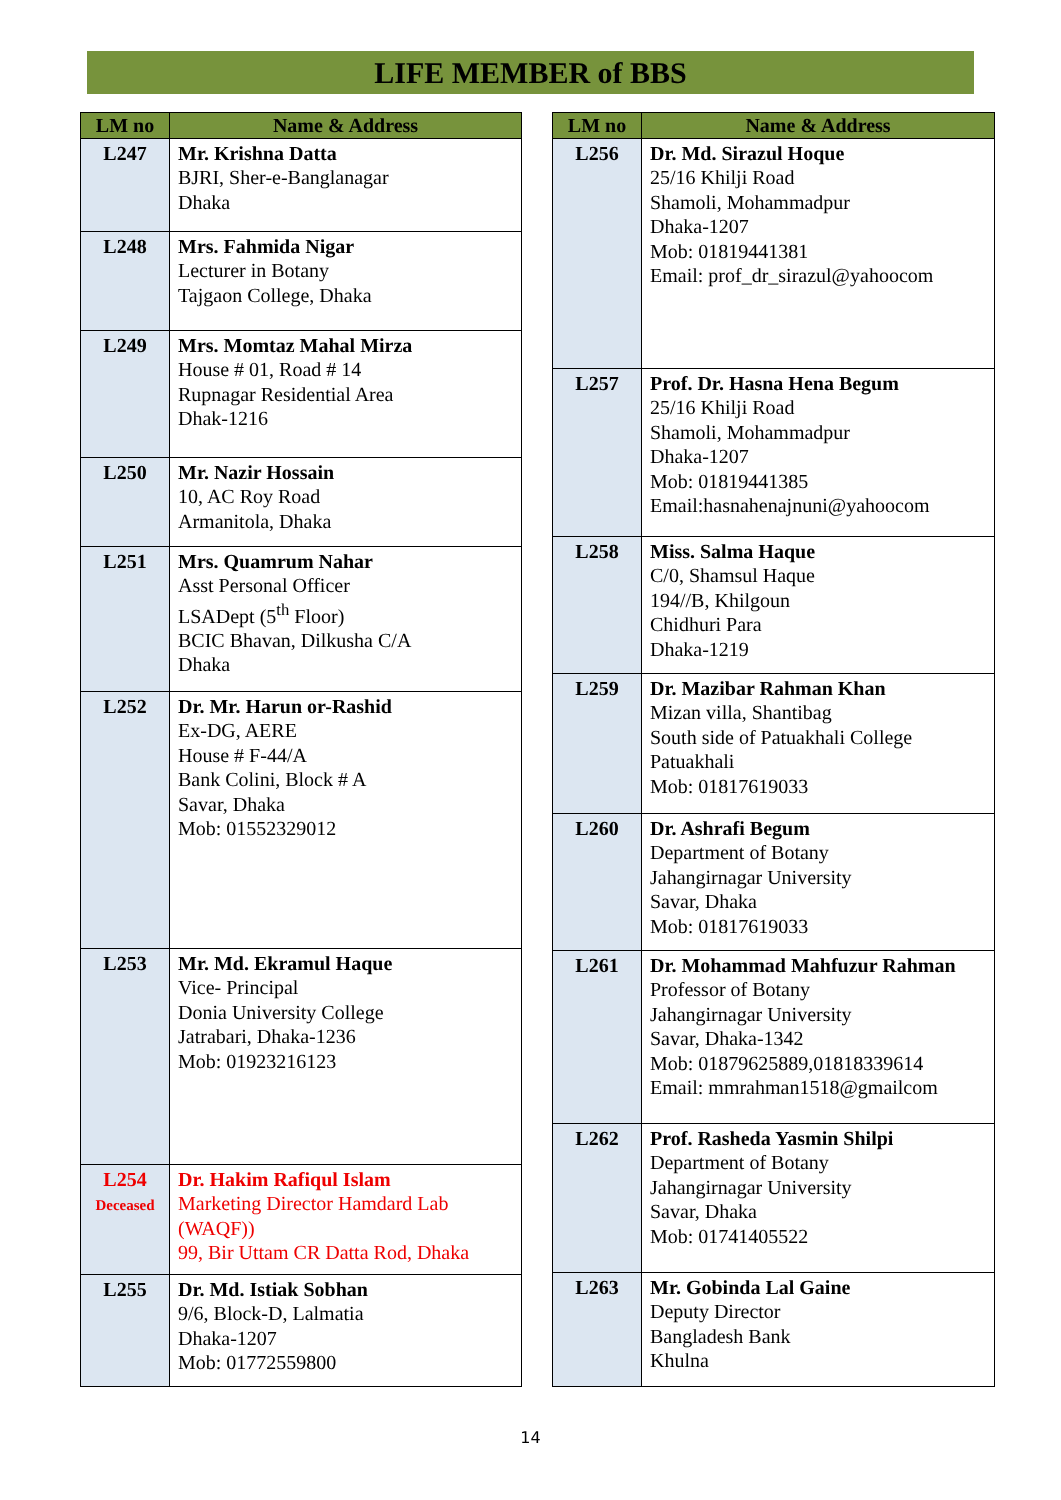LIFE MEMBER of BBS
| LM no | Name & Address |
| --- | --- |
| L247 | Mr. Krishna Datta BJRI, Sher-e-Banglanagar Dhaka |
| L248 | Mrs. Fahmida Nigar Lecturer in Botany Tajgaon College, Dhaka |
| L249 | Mrs. Momtaz Mahal Mirza House # 01, Road # 14 Rupnagar Residential Area Dhak-1216 |
| L250 | Mr. Nazir Hossain 10, AC Roy Road Armanitola, Dhaka |
| L251 | Mrs. Quamrum Nahar Asst Personal Officer LSADept (5<sup>th</sup> Floor) BCIC Bhavan, Dilkusha C/A Dhaka |
| L252 | Dr. Mr. Harun or-Rashid Ex-DG, AERE House # F-44/A Bank Colini, Block # A Savar, Dhaka Mob: 01552329012 |
| L253 | Mr. Md. Ekramul Haque Vice- Principal Donia University College Jatrabari, Dhaka-1236 Mob: 01923216123 |
| L254 Deceased | Dr. Hakim Rafiqul Islam Marketing Director Hamdard Lab (WAQF)) 99, Bir Uttam CR Datta Rod, Dhaka |
| L255 | Dr. Md. Istiak Sobhan 9/6, Block-D, Lalmatia Dhaka-1207 Mob: 01772559800 |
| LM no | Name & Address |
| --- | --- |
| L256 | Dr. Md. Sirazul Hoque 25/16 Khilji Road Shamoli, Mohammadpur Dhaka-1207 Mob: 01819441381 Email: prof_dr_sirazul@yahoocom |
| L257 | Prof. Dr. Hasna Hena Begum 25/16 Khilji Road Shamoli, Mohammadpur Dhaka-1207 Mob: 01819441385 Email:hasnahenajnuni@yahoocom |
| L258 | Miss. Salma Haque C/0, Shamsul Haque 194//B, Khilgoun Chidhuri Para Dhaka-1219 |
| L259 | Dr. Mazibar Rahman Khan Mizan villa, Shantibag South side of Patuakhali College Patuakhali Mob: 01817619033 |
| L260 | Dr. Ashrafi Begum Department of Botany Jahangirnagar University Savar, Dhaka Mob: 01817619033 |
| L261 | Dr. Mohammad Mahfuzur Rahman Professor of Botany Jahangirnagar University Savar, Dhaka-1342 Mob: 01879625889,01818339614 Email: mmrahman1518@gmailcom |
| L262 | Prof. Rasheda Yasmin Shilpi Department of Botany Jahangirnagar University Savar, Dhaka Mob: 01741405522 |
| L263 | Mr. Gobinda Lal Gaine Deputy Director Bangladesh Bank Khulna |
14